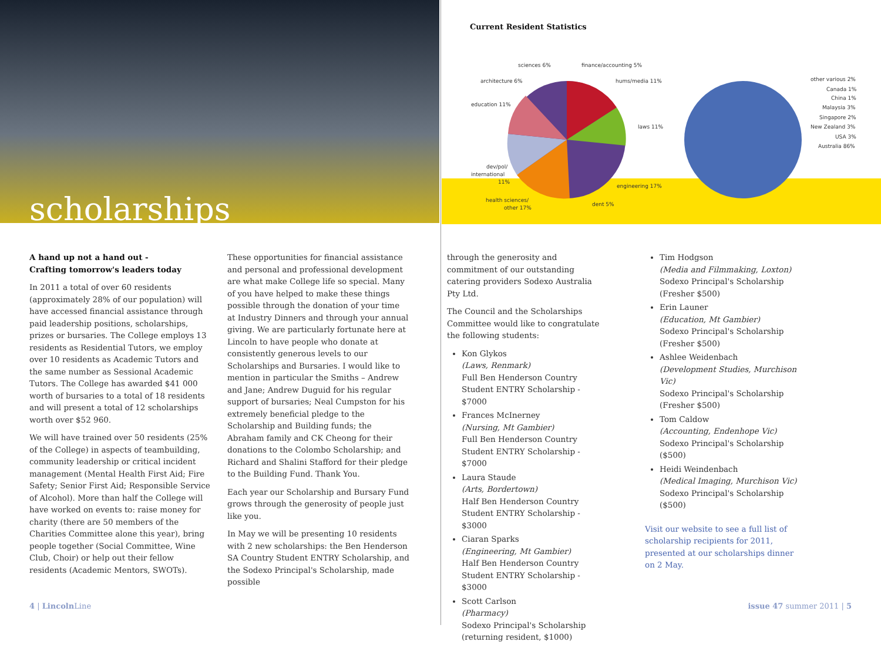scholarships
Current Resident Statistics
other various 2%
Canada 1%
China 1%
Malaysia 3%
Singapore 2%
New Zealand 3%
USA 3%
Australia 86%
sciences 6%
finance/accounting 5%
architecture 6%
hums/media 11%
education 11%
laws 11%
dev/pol/
international
11%
engineering 17%
dent 5%
health sciences/
other 17%
A hand up not a hand out -
Crafting tomorrow's leaders today
In 2011 a total of over 60 residents (approximately 28% of our population) will have accessed financial assistance through paid leadership positions, scholarships, prizes or bursaries. The College employs 13 residents as Residential Tutors, we employ over 10 residents as Academic Tutors and the same number as Sessional Academic Tutors. The College has awarded $41 000 worth of bursaries to a total of 18 residents and will present a total of 12 scholarships worth over $52 960.
We will have trained over 50 residents (25% of the College) in aspects of teambuilding, community leadership or critical incident management (Mental Health First Aid; Fire Safety; Senior First Aid; Responsible Service of Alcohol). More than half the College will have worked on events to: raise money for charity (there are 50 members of the Charities Committee alone this year), bring people together (Social Committee, Wine Club, Choir) or help out their fellow residents (Academic Mentors, SWOTs).
These opportunities for financial assistance and personal and professional development are what make College life so special. Many of you have helped to make these things possible through the donation of your time at Industry Dinners and through your annual giving. We are particularly fortunate here at Lincoln to have people who donate at consistently generous levels to our Scholarships and Bursaries. I would like to mention in particular the Smiths – Andrew and Jane; Andrew Duguid for his regular support of bursaries; Neal Cumpston for his extremely beneficial pledge to the Scholarship and Building funds; the Abraham family and CK Cheong for their donations to the Colombo Scholarship; and Richard and Shalini Stafford for their pledge to the Building Fund. Thank You.
Each year our Scholarship and Bursary Fund grows through the generosity of people just like you.
In May we will be presenting 10 residents with 2 new scholarships: the Ben Henderson SA Country Student ENTRY Scholarship, and the Sodexo Principal's Scholarship, made possible
through the generosity and commitment of our outstanding catering providers Sodexo Australia Pty Ltd.
The Council and the Scholarships Committee would like to congratulate the following students:
Kon Glykos
(Laws, Renmark)
Full Ben Henderson Country Student ENTRY Scholarship - $7000
Frances McInerney
(Nursing, Mt Gambier)
Full Ben Henderson Country Student ENTRY Scholarship - $7000
Laura Staude
(Arts, Bordertown)
Half Ben Henderson Country Student ENTRY Scholarship - $3000
Ciaran Sparks
(Engineering, Mt Gambier)
Half Ben Henderson Country Student ENTRY Scholarship - $3000
Scott Carlson
(Pharmacy)
Sodexo Principal's Scholarship (returning resident, $1000)
Tim Hodgson
(Media and Filmmaking, Loxton)
Sodexo Principal's Scholarship (Fresher $500)
Erin Launer
(Education, Mt Gambier)
Sodexo Principal's Scholarship (Fresher $500)
Ashlee Weidenbach
(Development Studies, Murchison Vic)
Sodexo Principal's Scholarship (Fresher $500)
Tom Caldow
(Accounting, Endenhope Vic)
Sodexo Principal's Scholarship ($500)
Heidi Weindenbach
(Medical Imaging, Murchison Vic)
Sodexo Principal's Scholarship ($500)
Visit our website to see a full list of scholarship recipients for 2011, presented at our scholarships dinner on 2 May.
4 | Lincoln Line issue 47 summer 2011 | 5